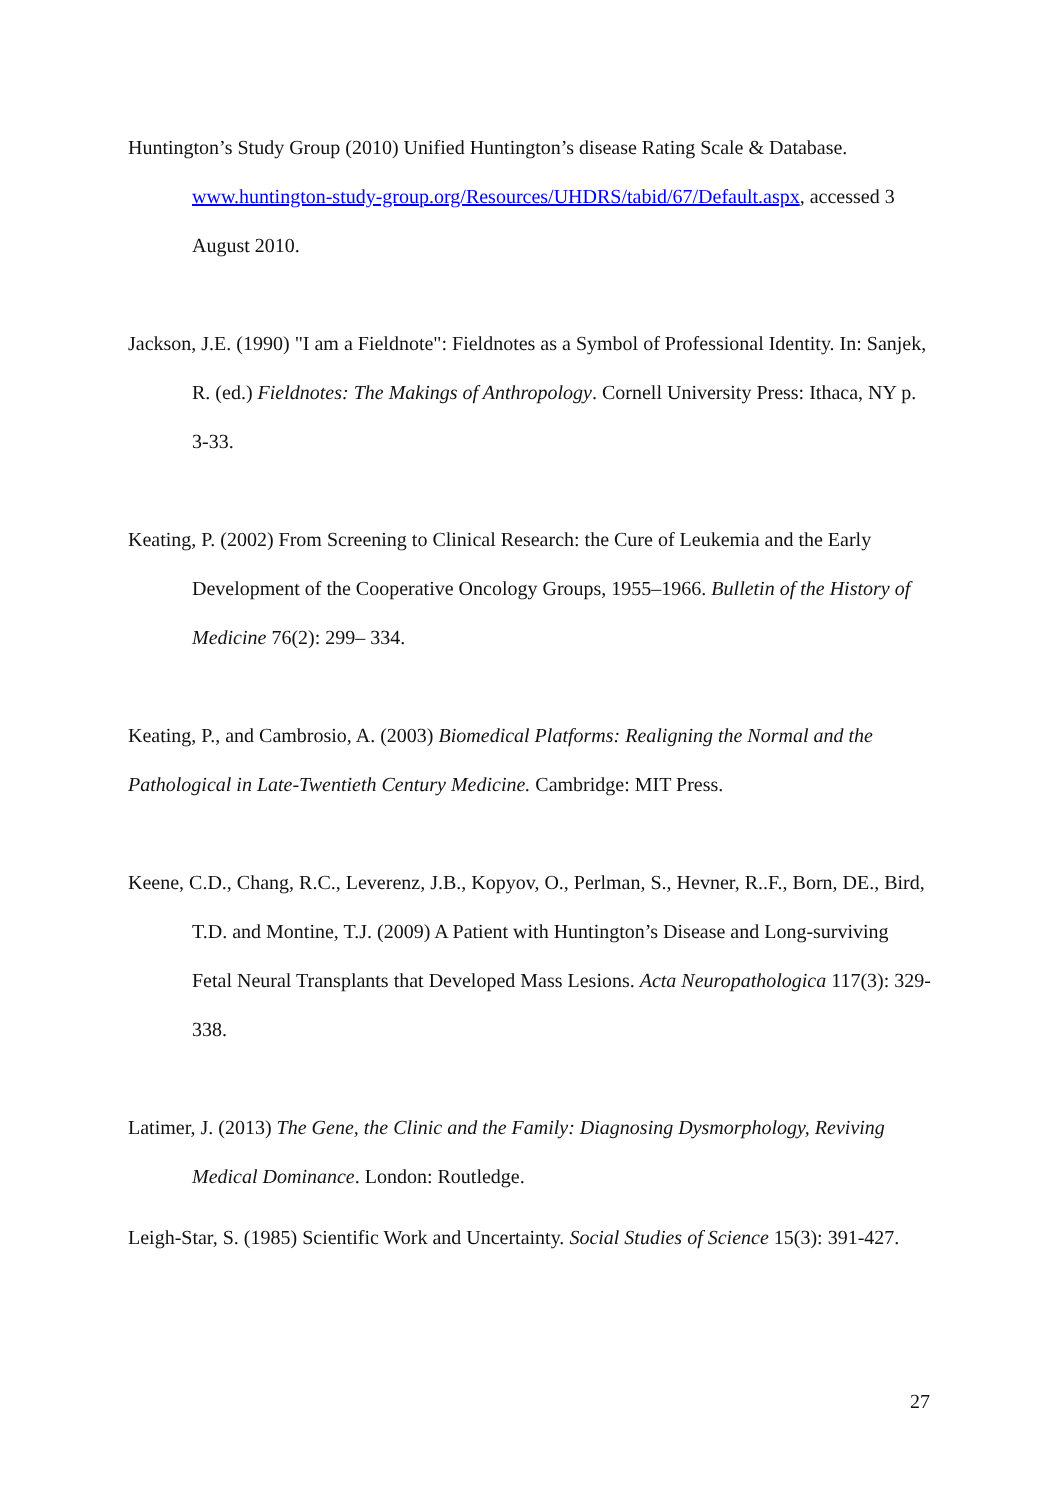Huntington’s Study Group (2010) Unified Huntington’s disease Rating Scale & Database. www.huntington-study-group.org/Resources/UHDRS/tabid/67/Default.aspx, accessed 3 August 2010.
Jackson, J.E. (1990) "I am a Fieldnote": Fieldnotes as a Symbol of Professional Identity. In: Sanjek, R. (ed.) Fieldnotes: The Makings of Anthropology. Cornell University Press: Ithaca, NY p. 3-33.
Keating, P. (2002) From Screening to Clinical Research: the Cure of Leukemia and the Early Development of the Cooperative Oncology Groups, 1955–1966. Bulletin of the History of Medicine 76(2): 299– 334.
Keating, P., and Cambrosio, A. (2003) Biomedical Platforms: Realigning the Normal and the Pathological in Late-Twentieth Century Medicine. Cambridge: MIT Press.
Keene, C.D., Chang, R.C., Leverenz, J.B., Kopyov, O., Perlman, S., Hevner, R..F., Born, DE., Bird, T.D. and Montine, T.J. (2009) A Patient with Huntington’s Disease and Long-surviving Fetal Neural Transplants that Developed Mass Lesions. Acta Neuropathologica 117(3): 329-338.
Latimer, J. (2013) The Gene, the Clinic and the Family: Diagnosing Dysmorphology, Reviving Medical Dominance. London: Routledge.
Leigh-Star, S. (1985) Scientific Work and Uncertainty. Social Studies of Science 15(3): 391-427.
27